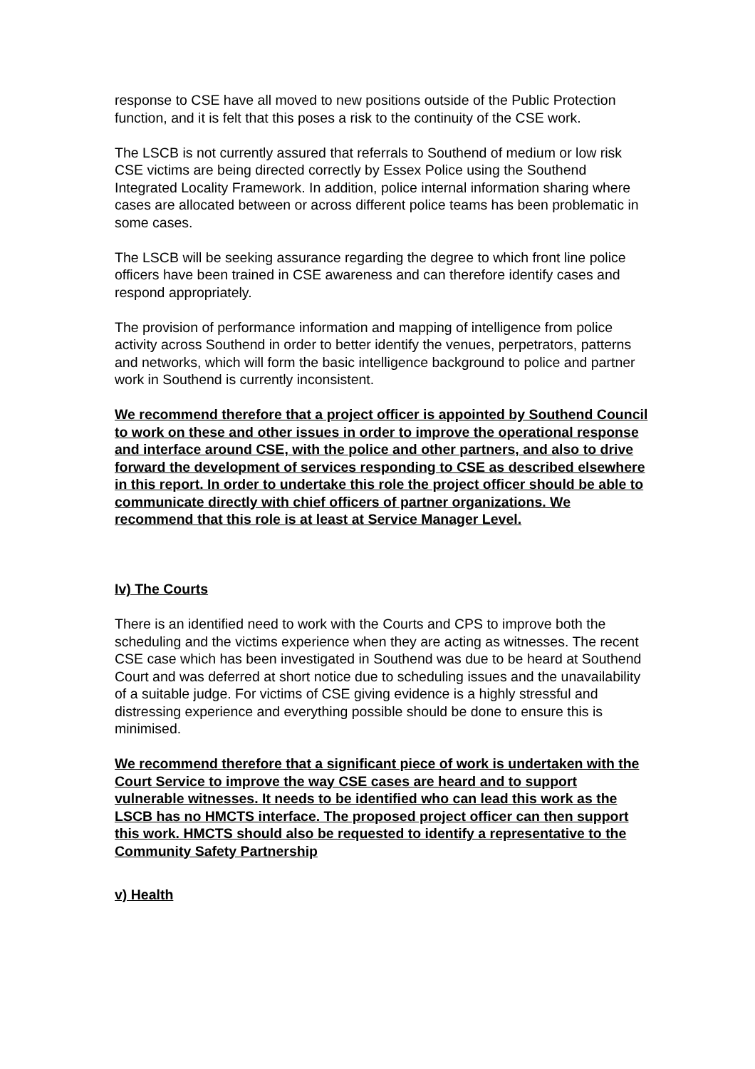response to CSE have all moved to new positions outside of the Public Protection function, and it is felt that this poses a risk to the continuity of the CSE work.
The LSCB is not currently assured that referrals to Southend of medium or low risk CSE victims are being directed correctly by Essex Police using the Southend Integrated Locality Framework. In addition, police internal information sharing where cases are allocated between or across different police teams has been problematic in some cases.
The LSCB will be seeking assurance regarding the degree to which front line police officers have been trained in CSE awareness and can therefore identify cases and respond appropriately.
The provision of performance information and mapping of intelligence from police activity across Southend in order to better identify the venues, perpetrators, patterns and networks, which will form the basic intelligence background to police and partner work in Southend is currently inconsistent.
We recommend therefore that a project officer is appointed by Southend Council to work on these and other issues in order to improve the operational response and interface around CSE, with the police and other partners, and also to drive forward the development of services responding to CSE as described elsewhere in this report. In order to undertake this role the project officer should be able to communicate directly with chief officers of partner organizations. We recommend that this role is at least at Service Manager Level.
Iv) The Courts
There is an identified need to work with the Courts and CPS to improve both the scheduling and the victims experience when they are acting as witnesses. The recent CSE case which has been investigated in Southend was due to be heard at Southend Court and was deferred at short notice due to scheduling issues and the unavailability of a suitable judge. For victims of CSE giving evidence is a highly stressful and distressing experience and everything possible should be done to ensure this is minimised.
We recommend therefore that a significant piece of work is undertaken with the Court Service to improve the way CSE cases are heard and to support vulnerable witnesses. It needs to be identified who can lead this work as the LSCB has no HMCTS interface. The proposed project officer can then support this work. HMCTS should also be requested to identify a representative to the Community Safety Partnership
v) Health